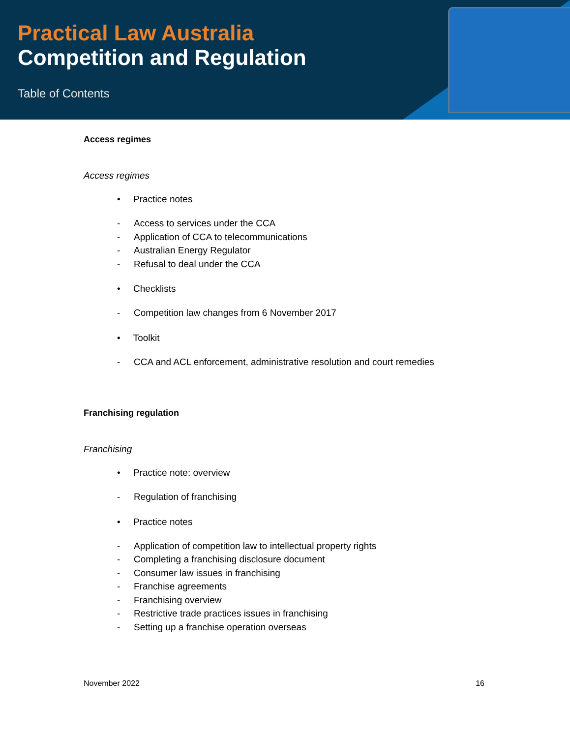Practical Law Australia
Competition and Regulation
Table of Contents
Access regimes
Access regimes
• Practice notes
- Access to services under the CCA
- Application of CCA to telecommunications
- Australian Energy Regulator
- Refusal to deal under the CCA
• Checklists
- Competition law changes from 6 November 2017
• Toolkit
- CCA and ACL enforcement, administrative resolution and court remedies
Franchising regulation
Franchising
• Practice note: overview
- Regulation of franchising
• Practice notes
- Application of competition law to intellectual property rights
- Completing a franchising disclosure document
- Consumer law issues in franchising
- Franchise agreements
- Franchising overview
- Restrictive trade practices issues in franchising
- Setting up a franchise operation overseas
November 2022 16